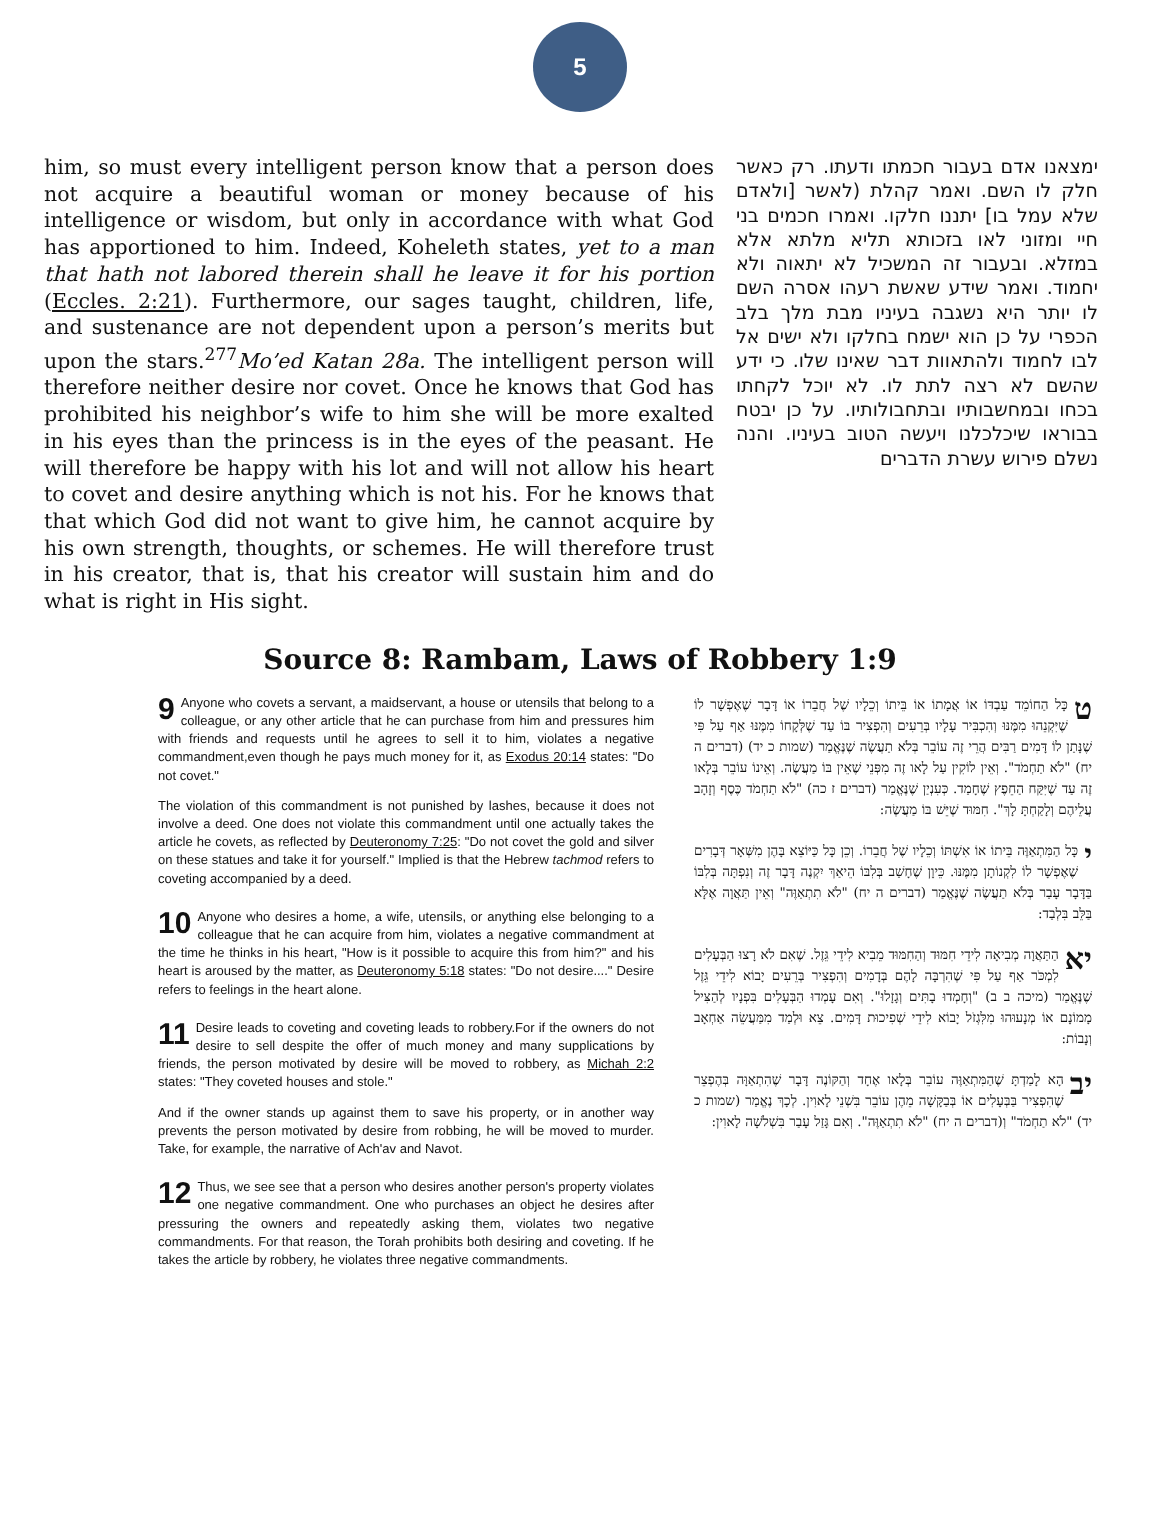5
him, so must every intelligent person know that a person does not acquire a beautiful woman or money because of his intelligence or wisdom, but only in accordance with what God has apportioned to him. Indeed, Koheleth states, yet to a man that hath not labored therein shall he leave it for his portion (Eccles. 2:21). Furthermore, our sages taught, children, life, and sustenance are not dependent upon a person’s merits but upon the stars.<sup>277</sup>Mo’ed Katan 28a. The intelligent person will therefore neither desire nor covet. Once he knows that God has prohibited his neighbor’s wife to him she will be more exalted in his eyes than the princess is in the eyes of the peasant. He will therefore be happy with his lot and will not allow his heart to covet and desire anything which is not his. For he knows that that which God did not want to give him, he cannot acquire by his own strength, thoughts, or schemes. He will therefore trust in his creator, that is, that his creator will sustain him and do what is right in His sight.
ימצאנו אדם בעבור חכמתו ודעתו. רק כאשר חלק לו השם. ואמר קהלת (לאשר [ולאדם שלא עמל בו] יתננו חלקו. ואמרו חכמים בני חיי ומזוני לאו בזכותא תליא מלתא אלא במזלא. ובעבור זה המשכיל לא יתאוה ולא יחמוד. ואמר שידע שאשת רעהו אסרה השם לו יותר היא נשגבה בעיניו מבת מלך בלב הכפרי על כן הוא ישמח בחלקו ולא ישים אל לבו לחמוד ולהתאוות דבר שאינו שלו. כי ידע שהשם לא רצה לתת לו. לא יוכל לקחתו בכחו ובמחשבותיו ובתחבולותיו. על כן יבטח בבוראו שיכלכלנו ויעשה הטוב בעיניו. והנה נשלם פירוש עשרת הדברים
Source 8: Rambam, Laws of Robbery 1:9
9 Anyone who covets a servant, a maidservant, a house or utensils that belong to a colleague, or any other article that he can purchase from him and pressures him with friends and requests until he agrees to sell it to him, violates a negative commandment,even though he pays much money for it, as Exodus 20:14 states: "Do not covet."
The violation of this commandment is not punished by lashes, because it does not involve a deed. One does not violate this commandment until one actually takes the article he covets, as reflected by Deuteronomy 7:25: "Do not covet the gold and silver on these statues and take it for yourself." Implied is that the Hebrew tachmod refers to coveting accompanied by a deed.
10 Anyone who desires a home, a wife, utensils, or anything else belonging to a colleague that he can acquire from him, violates a negative commandment at the time he thinks in his heart, "How is it possible to acquire this from him?" and his heart is aroused by the matter, as Deuteronomy 5:18 states: "Do not desire...." Desire refers to feelings in the heart alone.
11 Desire leads to coveting and coveting leads to robbery.For if the owners do not desire to sell despite the offer of much money and many supplications by friends, the person motivated by desire will be moved to robbery, as Michah 2:2 states: "They coveted houses and stole."
And if the owner stands up against them to save his property, or in another way prevents the person motivated by desire from robbing, he will be moved to murder. Take, for example, the narrative of Ach'av and Navot.
12 Thus, we see see that a person who desires another person's property violates one negative commandment. One who purchases an object he desires after pressuring the owners and repeatedly asking them, violates two negative commandments. For that reason, the Torah prohibits both desiring and coveting. If he takes the article by robbery, he violates three negative commandments.
טכָּל הַחוֹמֵד עַבְדּוֹ אוֹ אֲמָתוֹ אוֹ בֵּיתוֹ וְכֵלָיו שֶׁל חֲבֵרוֹ אוֹ דָּבָר שֶׁאֶפְשָׁר לוֹ שֶׁיִּקְנֵהוּ מִמֶּנּוּ וְהִכְבִּיר עָלָיו בְּרֵעִים וְהִפְצִיר בּוֹ עַד שֶׁלְּקָחוֹ מִמֶּנּוּ אַף עַל פִּי שֶׁנָּתַן לוֹ דָּמִים רַבִּים הֲרֵי זֶה עוֹבֵר בְּלֹא תַעֲשֶׂה שֶׁנֶּאֱמַר (שמות כ יד) (דברים ה יח) "לֹא תַחְמֹד". וְאֵין לוֹקִין עַל לָאו זֶה מִפְּנֵי שֶׁאֵין בּוֹ מַעֲשֶׂה. וְאֵינוֹ עוֹבֵר בְּלָאו זֶה עַד שֶׁיִּקַּח הַחֵפֶץ שֶׁחָמַד. כְּעִנְיַן שֶׁנֶּאֱמַר (דברים ז כה) "לֹא תַחְמֹד כֶּסֶף וְזָהָב עֲלֵיהֶם וְלָקַחְתָּ לָךְ". חִמּוּד שֶׁיֵּשׁ בּוֹ מַעֲשֶׂה:
יכָּל הַמִּתְאַוֶּה בֵּיתוֹ אוֹ אִשְׁתּוֹ וְכֵלָיו שֶׁל חֲבֵרוֹ. וְכֵן כָּל כַּיּוֹצֵא בָּהֶן מִשְּׁאָר דְּבָרִים שֶׁאֶפְשָׁר לוֹ לִקְנוֹתָן מִמֶּנּוּ. כֵּיוָן שֶׁחָשַׁב בְּלִבּוֹ הֵיאַךְ יִקְנֶה דָּבָר זֶה וְנִפְתָּה בְּלִבּוֹ בַּדָּבָר עָבַר בְּלֹא תַעֲשֶׂה שֶׁנֶּאֱמַר (דברים ה יח) "לֹא תִתְאַוֶּה" וְאֵין תַּאֲוָה אֶלָּא בַּלֵּב בִּלְבַד:
יא הַתַּאֲוָה מְבִיאָה לִידֵי חִמּוּד וְהַחִמּוּד מֵבִיא לִידֵי גֵּזֶל. שֶׁאִם לֹא רָצוּ הַבְּעָלִים לִמְכֹּר אַף עַל פִּי שֶׁהִרְבָּה לָהֶם בְּדָמִים וְהִפְצִיר בְּרֵעִים יָבוֹא לִידֵי גֵּזֶל שֶׁנֶּאֱמַר (מיכה ב ב) "וְחָמְדוּ בָתִּים וְגָזָלוּ". וְאִם עָמְדוּ הַבְּעָלִים בִּפְנָיו לְהַצִּיל מָמוֹנָם אוֹ מְנָעוּהוּ מִלִּגְזֹל יָבוֹא לִידֵי שְׁפִיכוּת דָּמִים. צֵא וּלְמַד מִמַּעֲשֵׂה אַחְאָב וְנָבוֹת:
יב הָא לָמַדְתָּ שֶׁהַמִּתְאַוֶּה עוֹבֵר בְּלָאו אֶחָד וְהַקּוֹנֶה דָּבָר שֶׁהִתְאַוָּה בְּהֶפְצֵר שֶׁהִפְצִיר בַּבְּעָלִים אוֹ בְּבַקָּשָׁה מֵהֶן עוֹבֵר בִּשְׁנֵי לָאוִין. לְכָךְ נֶאֱמַר (שמות כ יד) "לֹא תַחְמֹד" וְ(דברים ה יח) "לֹא תִתְאַוֶּה". וְאִם גָּזַל עָבַר בִּשְׁלֹשָׁה לָאוִין: